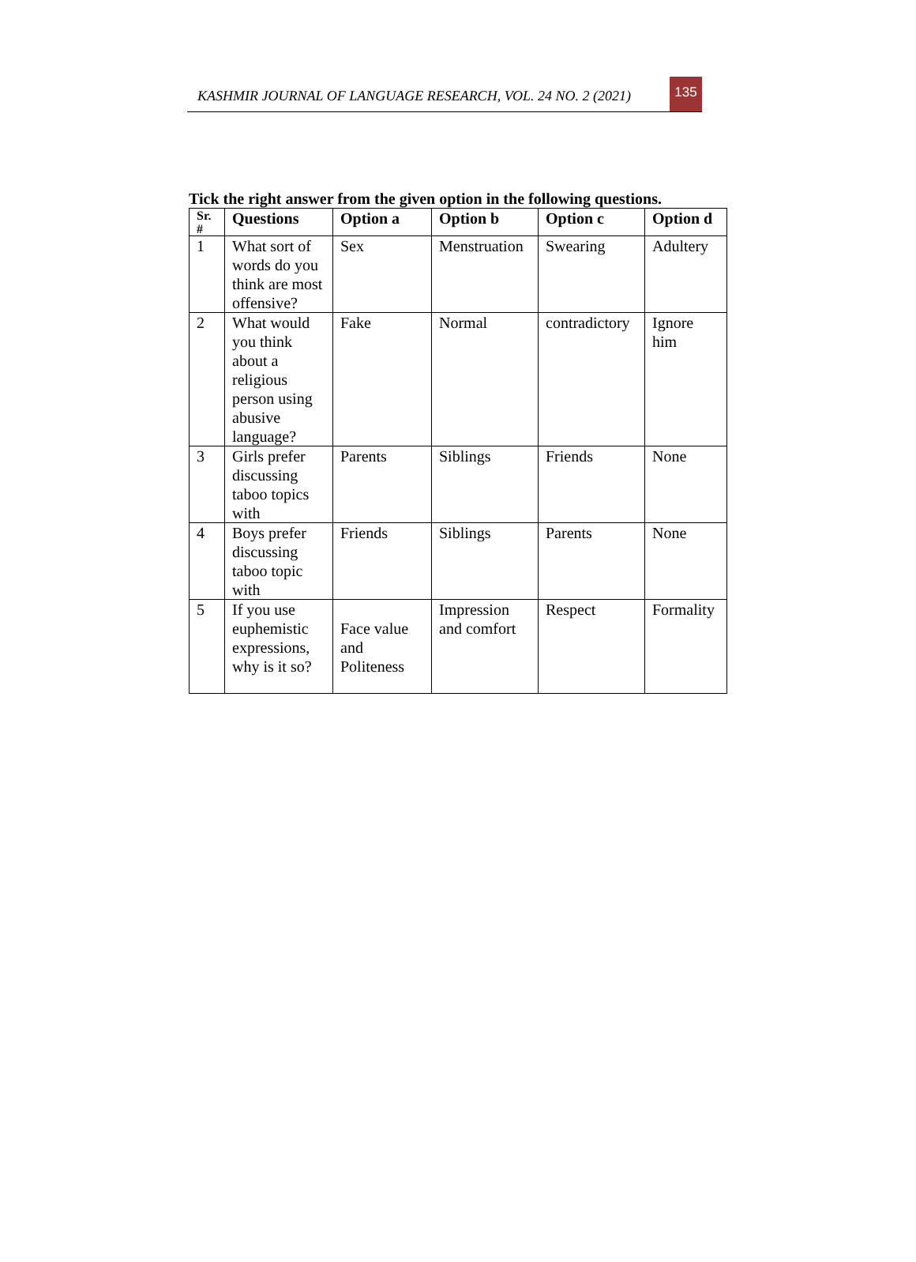KASHMIR JOURNAL OF LANGUAGE RESEARCH, VOL. 24 NO. 2 (2021)
135
Tick the right answer from the given option in the following questions.
| Sr. # | Questions | Option a | Option b | Option c | Option d |
| --- | --- | --- | --- | --- | --- |
| 1 | What sort of words do you think are most offensive? | Sex | Menstruation | Swearing | Adultery |
| 2 | What would you think about a religious person using abusive language? | Fake | Normal | contradictory | Ignore him |
| 3 | Girls prefer discussing taboo topics with | Parents | Siblings | Friends | None |
| 4 | Boys prefer discussing taboo topic with | Friends | Siblings | Parents | None |
| 5 | If you use euphemistic expressions, why is it so? | Face value and Politeness | Impression and comfort | Respect | Formality |